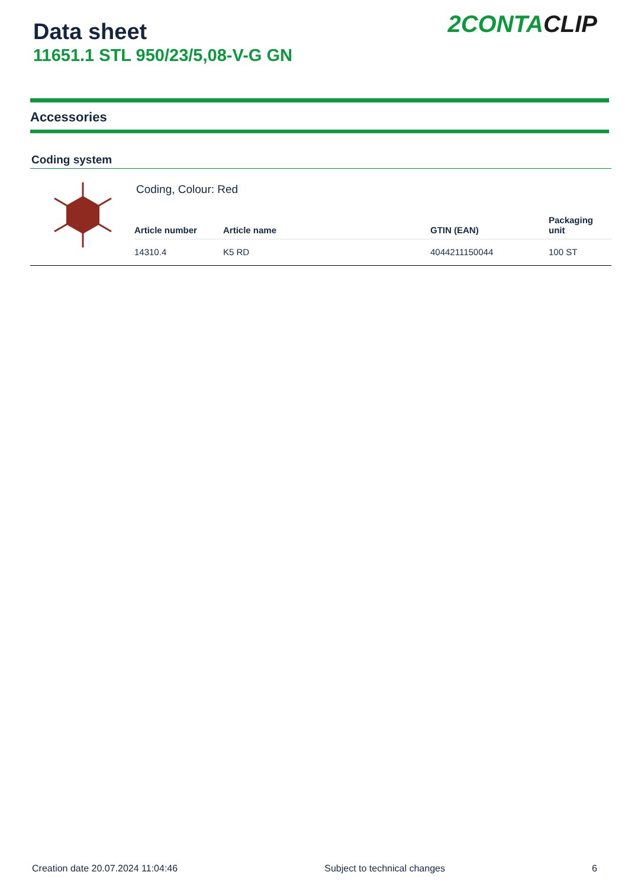Data sheet
11651.1 STL 950/23/5,08-V-G GN
2 CONTACLIP
Accessories
Coding system
Coding, Colour: Red
| Article number | Article name | GTIN (EAN) | Packaging unit |
| --- | --- | --- | --- |
| 14310.4 | K5 RD | 4044211150044 | 100 ST |
Creation date 20.07.2024 11:04:46 Subject to technical changes 6